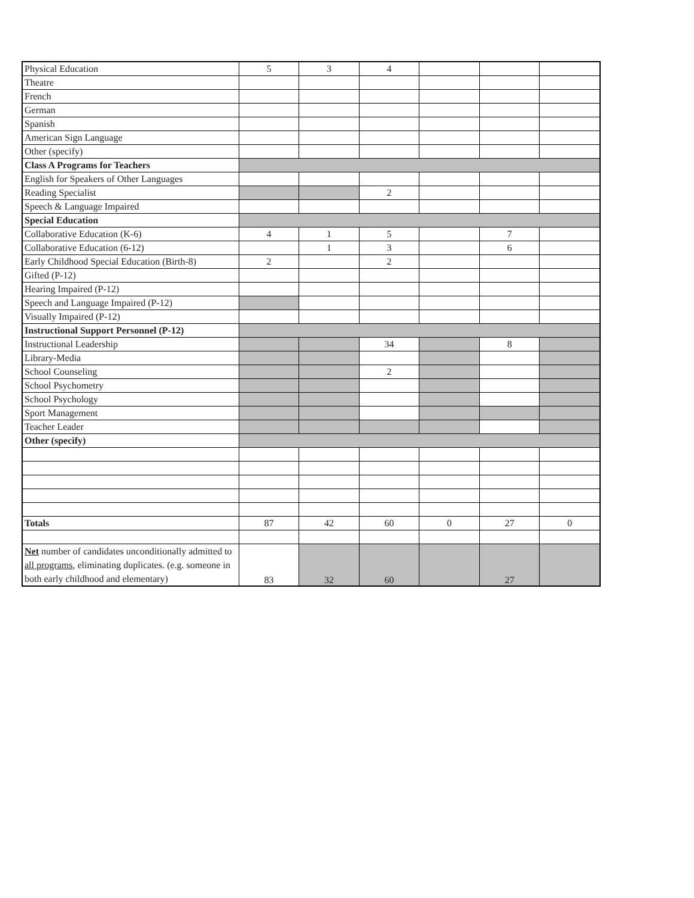| Physical Education | 5 | 3 | 4 | | | |
| Theatre | | | | | | |
| French | | | | | | |
| German | | | | | | |
| Spanish | | | | | | |
| American Sign Language | | | | | | |
| Other (specify) | | | | | | |
| Class A Programs for Teachers | | | | | | |
| English for Speakers of Other Languages | | | | | | |
| Reading Specialist | | | 2 | | | |
| Speech & Language Impaired | | | | | | |
| Special Education | | | | | | |
| Collaborative Education (K-6) | 4 | 1 | 5 | | 7 | |
| Collaborative Education (6-12) | | 1 | 3 | | 6 | |
| Early Childhood Special Education (Birth-8) | 2 | | 2 | | | |
| Gifted (P-12) | | | | | | |
| Hearing Impaired (P-12) | | | | | | |
| Speech and Language Impaired (P-12) | | | | | | |
| Visually Impaired (P-12) | | | | | | |
| Instructional Support Personnel (P-12) | | | | | | |
| Instructional Leadership | | | 34 | | 8 | |
| Library-Media | | | | | | |
| School Counseling | | | 2 | | | |
| School Psychometry | | | | | | |
| School Psychology | | | | | | |
| Sport Management | | | | | | |
| Teacher Leader | | | | | | |
| Other (specify) | | | | | | |
| Totals | 87 | 42 | 60 | 0 | 27 | 0 |
| Net number of candidates unconditionally admitted to all programs , eliminating duplicates. (e.g. someone in both early childhood and elementary) | 83 | 32 | 60 | | 27 | |